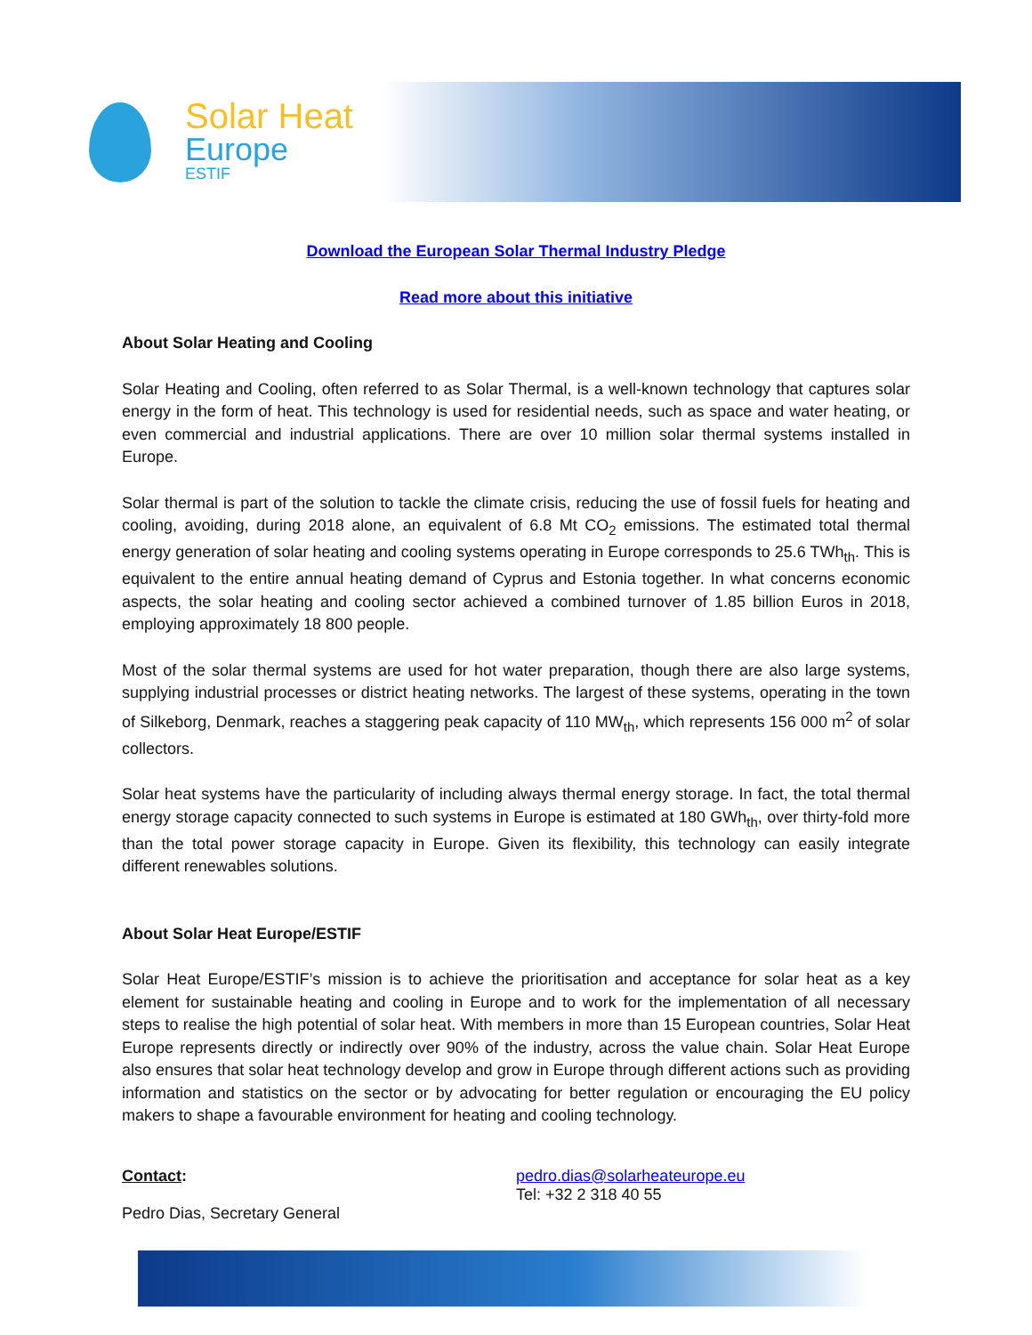Solar Heat
Europe
ESTIF
Download the European Solar Thermal Industry Pledge
Read more about this initiative
About Solar Heating and Cooling
Solar Heating and Cooling, often referred to as Solar Thermal, is a well-known technology that captures solar energy in the form of heat. This technology is used for residential needs, such as space and water heating, or even commercial and industrial applications. There are over 10 million solar thermal systems installed in Europe.
Solar thermal is part of the solution to tackle the climate crisis, reducing the use of fossil fuels for heating and cooling, avoiding, during 2018 alone, an equivalent of 6.8 Mt CO<sub>2</sub> emissions. The estimated total thermal energy generation of solar heating and cooling systems operating in Europe corresponds to 25.6 TWh<sub>th</sub>. This is equivalent to the entire annual heating demand of Cyprus and Estonia together. In what concerns economic aspects, the solar heating and cooling sector achieved a combined turnover of 1.85 billion Euros in 2018, employing approximately 18 800 people.
Most of the solar thermal systems are used for hot water preparation, though there are also large systems, supplying industrial processes or district heating networks. The largest of these systems, operating in the town of Silkeborg, Denmark, reaches a staggering peak capacity of 110 MW<sub>th</sub>, which represents 156 000 m<sup>2</sup> of solar collectors.
Solar heat systems have the particularity of including always thermal energy storage. In fact, the total thermal energy storage capacity connected to such systems in Europe is estimated at 180 GWh<sub>th</sub>, over thirty-fold more than the total power storage capacity in Europe. Given its flexibility, this technology can easily integrate different renewables solutions.
About Solar Heat Europe/ESTIF
Solar Heat Europe/ESTIF’s mission is to achieve the prioritisation and acceptance for solar heat as a key element for sustainable heating and cooling in Europe and to work for the implementation of all necessary steps to realise the high potential of solar heat. With members in more than 15 European countries, Solar Heat Europe represents directly or indirectly over 90% of the industry, across the value chain. Solar Heat Europe also ensures that solar heat technology develop and grow in Europe through different actions such as providing information and statistics on the sector or by advocating for better regulation or encouraging the EU policy makers to shape a favourable environment for heating and cooling technology.
Contact:
Pedro Dias, Secretary General
pedro.dias@solarheateurope.eu
Tel: +32 2 318 40 55